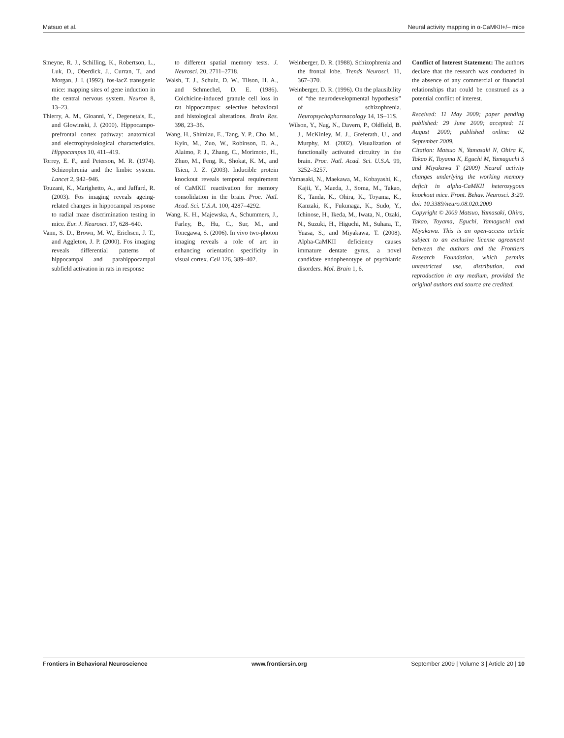Matsuo et al. Neural activity mapping in α-CaMKII+/– mice
Smeyne, R. J., Schilling, K., Robertson, L., Luk, D., Oberdick, J., Curran, T., and Morgan, J. I. (1992). fos-lacZ transgenic mice: mapping sites of gene induction in the central nervous system. Neuron 8, 13–23.
Thierry, A. M., Gioanni, Y., Degenetais, E., and Glowinski, J. (2000). Hippocampo-prefrontal cortex pathway: anatomical and electrophysiological characteristics. Hippocampus 10, 411–419.
Torrey, E. F., and Peterson, M. R. (1974). Schizophrenia and the limbic system. Lancet 2, 942–946.
Touzani, K., Marighetto, A., and Jaffard, R. (2003). Fos imaging reveals ageing-related changes in hippocampal response to radial maze discrimination testing in mice. Eur. J. Neurosci. 17, 628–640.
Vann, S. D., Brown, M. W., Erichsen, J. T., and Aggleton, J. P. (2000). Fos imaging reveals differential patterns of hippocampal and parahippocampal subfield activation in rats in response
to different spatial memory tests. J. Neurosci. 20, 2711–2718.
Walsh, T. J., Schulz, D. W., Tilson, H. A., and Schmechel, D. E. (1986). Colchicine-induced granule cell loss in rat hippocampus: selective behavioral and histological alterations. Brain Res. 398, 23–36.
Wang, H., Shimizu, E., Tang, Y. P., Cho, M., Kyin, M., Zuo, W., Robinson, D. A., Alaimo, P. J., Zhang, C., Morimoto, H., Zhuo, M., Feng, R., Shokat, K. M., and Tsien, J. Z. (2003). Inducible protein knockout reveals temporal requirement of CaMKII reactivation for memory consolidation in the brain. Proc. Natl. Acad. Sci. U.S.A. 100, 4287–4292.
Wang, K. H., Majewska, A., Schummers, J., Farley, B., Hu, C., Sur, M., and Tonegawa, S. (2006). In vivo two-photon imaging reveals a role of arc in enhancing orientation specificity in visual cortex. Cell 126, 389–402.
Weinberger, D. R. (1988). Schizophrenia and the frontal lobe. Trends Neurosci. 11, 367–370.
Weinberger, D. R. (1996). On the plausibility of “the neurodevelopmental hypothesis” of schizophrenia. Neuropsychopharmacology 14, 1S–11S.
Wilson, Y., Nag, N., Davern, P., Oldfield, B. J., McKinley, M. J., Greferath, U., and Murphy, M. (2002). Visualization of functionally activated circuitry in the brain. Proc. Natl. Acad. Sci. U.S.A. 99, 3252–3257.
Yamasaki, N., Maekawa, M., Kobayashi, K., Kajii, Y., Maeda, J., Soma, M., Takao, K., Tanda, K., Ohira, K., Toyama, K., Kanzaki, K., Fukunaga, K., Sudo, Y., Ichinose, H., Ikeda, M., Iwata, N., Ozaki, N., Suzuki, H., Higuchi, M., Suhara, T., Yuasa, S., and Miyakawa, T. (2008). Alpha-CaMKII deficiency causes immature dentate gyrus, a novel candidate endophenotype of psychiatric disorders. Mol. Brain 1, 6.
Conflict of Interest Statement: The authors declare that the research was conducted in the absence of any commercial or financial relationships that could be construed as a potential conflict of interest.
Received: 11 May 2009; paper pending published: 29 June 2009; accepted: 11 August 2009; published online: 02 September 2009.
Citation: Matsuo N, Yamasaki N, Ohira K, Takao K, Toyama K, Eguchi M, Yamaguchi S and Miyakawa T (2009) Neural activity changes underlying the working memory deficit in alpha-CaMKII heterozygous knockout mice. Front. Behav. Neurosci. 3:20. doi: 10.3389/neuro.08.020.2009
Copyright © 2009 Matsuo, Yamasaki, Ohira, Takao, Toyama, Eguchi, Yamaguchi and Miyakawa. This is an open-access article subject to an exclusive license agreement between the authors and the Frontiers Research Foundation, which permits unrestricted use, distribution, and reproduction in any medium, provided the original authors and source are credited.
Frontiers in Behavioral Neuroscience www.frontiersin.org September 2009 | Volume 3 | Article 20 | 10